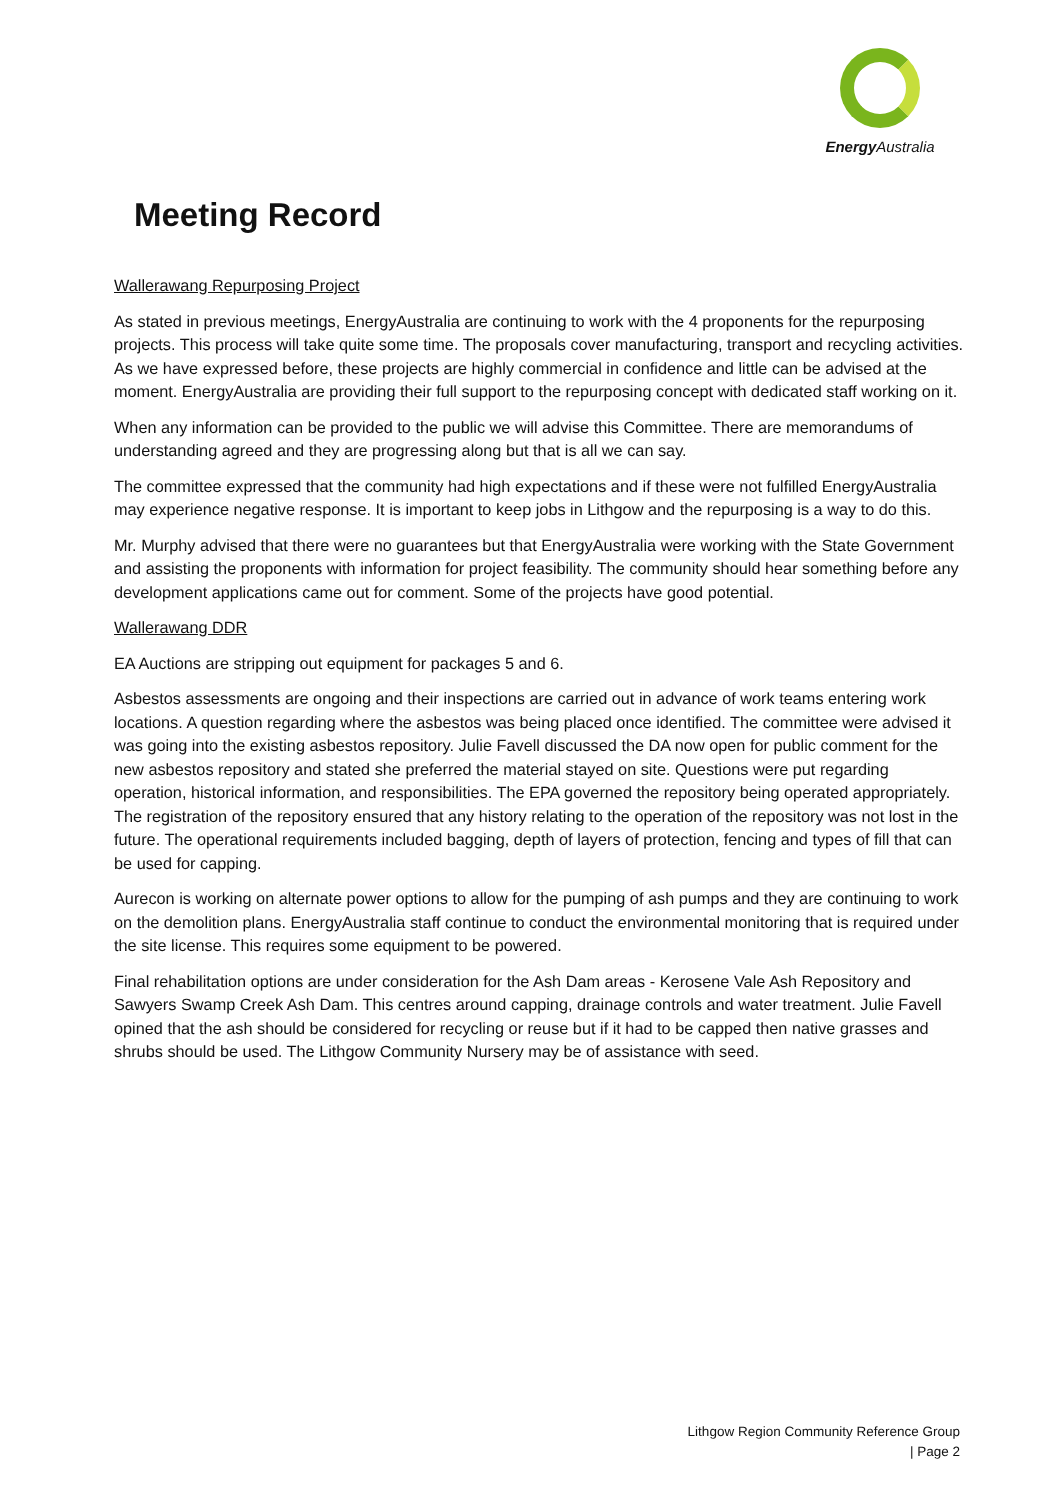Energy Australia
Meeting Record
Wallerawang Repurposing Project
As stated in previous meetings, EnergyAustralia are continuing to work with the 4 proponents for the repurposing projects. This process will take quite some time. The proposals cover manufacturing, transport and recycling activities. As we have expressed before, these projects are highly commercial in confidence and little can be advised at the moment. EnergyAustralia are providing their full support to the repurposing concept with dedicated staff working on it.
When any information can be provided to the public we will advise this Committee. There are memorandums of understanding agreed and they are progressing along but that is all we can say.
The committee expressed that the community had high expectations and if these were not fulfilled EnergyAustralia may experience negative response. It is important to keep jobs in Lithgow and the repurposing is a way to do this.
Mr. Murphy advised that there were no guarantees but that EnergyAustralia were working with the State Government and assisting the proponents with information for project feasibility. The community should hear something before any development applications came out for comment. Some of the projects have good potential.
Wallerawang DDR
EA Auctions are stripping out equipment for packages 5 and 6.
Asbestos assessments are ongoing and their inspections are carried out in advance of work teams entering work locations. A question regarding where the asbestos was being placed once identified. The committee were advised it was going into the existing asbestos repository. Julie Favell discussed the DA now open for public comment for the new asbestos repository and stated she preferred the material stayed on site. Questions were put regarding operation, historical information, and responsibilities. The EPA governed the repository being operated appropriately. The registration of the repository ensured that any history relating to the operation of the repository was not lost in the future. The operational requirements included bagging, depth of layers of protection, fencing and types of fill that can be used for capping.
Aurecon is working on alternate power options to allow for the pumping of ash pumps and they are continuing to work on the demolition plans. EnergyAustralia staff continue to conduct the environmental monitoring that is required under the site license. This requires some equipment to be powered.
Final rehabilitation options are under consideration for the Ash Dam areas - Kerosene Vale Ash Repository and Sawyers Swamp Creek Ash Dam. This centres around capping, drainage controls and water treatment. Julie Favell opined that the ash should be considered for recycling or reuse but if it had to be capped then native grasses and shrubs should be used. The Lithgow Community Nursery may be of assistance with seed.
Lithgow Region Community Reference Group
| Page 2